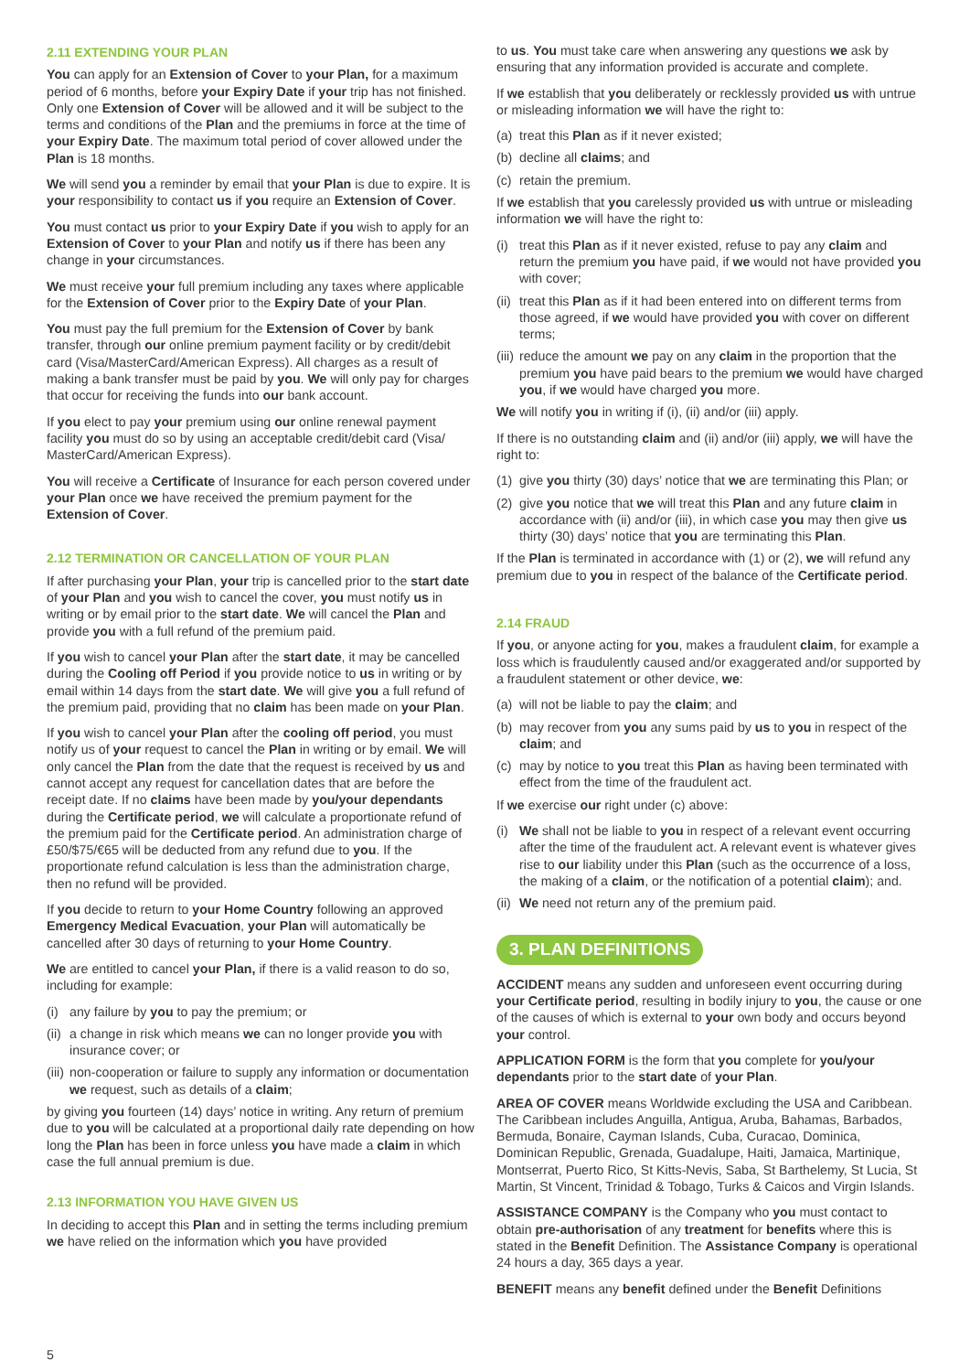2.11 EXTENDING YOUR PLAN
You can apply for an Extension of Cover to your Plan, for a maximum period of 6 months, before your Expiry Date if your trip has not finished. Only one Extension of Cover will be allowed and it will be subject to the terms and conditions of the Plan and the premiums in force at the time of your Expiry Date. The maximum total period of cover allowed under the Plan is 18 months.
We will send you a reminder by email that your Plan is due to expire. It is your responsibility to contact us if you require an Extension of Cover.
You must contact us prior to your Expiry Date if you wish to apply for an Extension of Cover to your Plan and notify us if there has been any change in your circumstances.
We must receive your full premium including any taxes where applicable for the Extension of Cover prior to the Expiry Date of your Plan.
You must pay the full premium for the Extension of Cover by bank transfer, through our online premium payment facility or by credit/debit card (Visa/MasterCard/American Express). All charges as a result of making a bank transfer must be paid by you. We will only pay for charges that occur for receiving the funds into our bank account.
If you elect to pay your premium using our online renewal payment facility you must do so by using an acceptable credit/debit card (Visa/ MasterCard/American Express).
You will receive a Certificate of Insurance for each person covered under your Plan once we have received the premium payment for the Extension of Cover.
2.12 TERMINATION OR CANCELLATION OF YOUR PLAN
If after purchasing your Plan, your trip is cancelled prior to the start date of your Plan and you wish to cancel the cover, you must notify us in writing or by email prior to the start date. We will cancel the Plan and provide you with a full refund of the premium paid.
If you wish to cancel your Plan after the start date, it may be cancelled during the Cooling off Period if you provide notice to us in writing or by email within 14 days from the start date. We will give you a full refund of the premium paid, providing that no claim has been made on your Plan.
If you wish to cancel your Plan after the cooling off period, you must notify us of your request to cancel the Plan in writing or by email. We will only cancel the Plan from the date that the request is received by us and cannot accept any request for cancellation dates that are before the receipt date. If no claims have been made by you/your dependants during the Certificate period, we will calculate a proportionate refund of the premium paid for the Certificate period. An administration charge of £50/$75/€65 will be deducted from any refund due to you. If the proportionate refund calculation is less than the administration charge, then no refund will be provided.
If you decide to return to your Home Country following an approved Emergency Medical Evacuation, your Plan will automatically be cancelled after 30 days of returning to your Home Country.
We are entitled to cancel your Plan, if there is a valid reason to do so, including for example:
(i) any failure by you to pay the premium; or
(ii) a change in risk which means we can no longer provide you with insurance cover; or
(iii) non-cooperation or failure to supply any information or documentation we request, such as details of a claim;
by giving you fourteen (14) days’ notice in writing. Any return of premium due to you will be calculated at a proportional daily rate depending on how long the Plan has been in force unless you have made a claim in which case the full annual premium is due.
2.13 INFORMATION YOU HAVE GIVEN US
In deciding to accept this Plan and in setting the terms including premium we have relied on the information which you have provided
to us. You must take care when answering any questions we ask by ensuring that any information provided is accurate and complete.
If we establish that you deliberately or recklessly provided us with untrue or misleading information we will have the right to:
(a) treat this Plan as if it never existed;
(b) decline all claims; and
(c) retain the premium.
If we establish that you carelessly provided us with untrue or misleading information we will have the right to:
(i) treat this Plan as if it never existed, refuse to pay any claim and return the premium you have paid, if we would not have provided you with cover;
(ii) treat this Plan as if it had been entered into on different terms from those agreed, if we would have provided you with cover on different terms;
(iii) reduce the amount we pay on any claim in the proportion that the premium you have paid bears to the premium we would have charged you, if we would have charged you more.
We will notify you in writing if (i), (ii) and/or (iii) apply.
If there is no outstanding claim and (ii) and/or (iii) apply, we will have the right to:
(1) give you thirty (30) days’ notice that we are terminating this Plan; or
(2) give you notice that we will treat this Plan and any future claim in accordance with (ii) and/or (iii), in which case you may then give us thirty (30) days’ notice that you are terminating this Plan.
If the Plan is terminated in accordance with (1) or (2), we will refund any premium due to you in respect of the balance of the Certificate period.
2.14 FRAUD
If you, or anyone acting for you, makes a fraudulent claim, for example a loss which is fraudulently caused and/or exaggerated and/or supported by a fraudulent statement or other device, we:
(a) will not be liable to pay the claim; and
(b) may recover from you any sums paid by us to you in respect of the claim; and
(c) may by notice to you treat this Plan as having been terminated with effect from the time of the fraudulent act.
If we exercise our right under (c) above:
(i) We shall not be liable to you in respect of a relevant event occurring after the time of the fraudulent act. A relevant event is whatever gives rise to our liability under this Plan (such as the occurrence of a loss, the making of a claim, or the notification of a potential claim); and.
(ii) We need not return any of the premium paid.
3. PLAN DEFINITIONS
ACCIDENT means any sudden and unforeseen event occurring during your Certificate period, resulting in bodily injury to you, the cause or one of the causes of which is external to your own body and occurs beyond your control.
APPLICATION FORM is the form that you complete for you/your dependants prior to the start date of your Plan.
AREA OF COVER means Worldwide excluding the USA and Caribbean. The Caribbean includes Anguilla, Antigua, Aruba, Bahamas, Barbados, Bermuda, Bonaire, Cayman Islands, Cuba, Curacao, Dominica, Dominican Republic, Grenada, Guadalupe, Haiti, Jamaica, Martinique, Montserrat, Puerto Rico, St Kitts-Nevis, Saba, St Barthelemy, St Lucia, St Martin, St Vincent, Trinidad & Tobago, Turks & Caicos and Virgin Islands.
ASSISTANCE COMPANY is the Company who you must contact to obtain pre-authorisation of any treatment for benefits where this is stated in the Benefit Definition. The Assistance Company is operational 24 hours a day, 365 days a year.
BENEFIT means any benefit defined under the Benefit Definitions
5